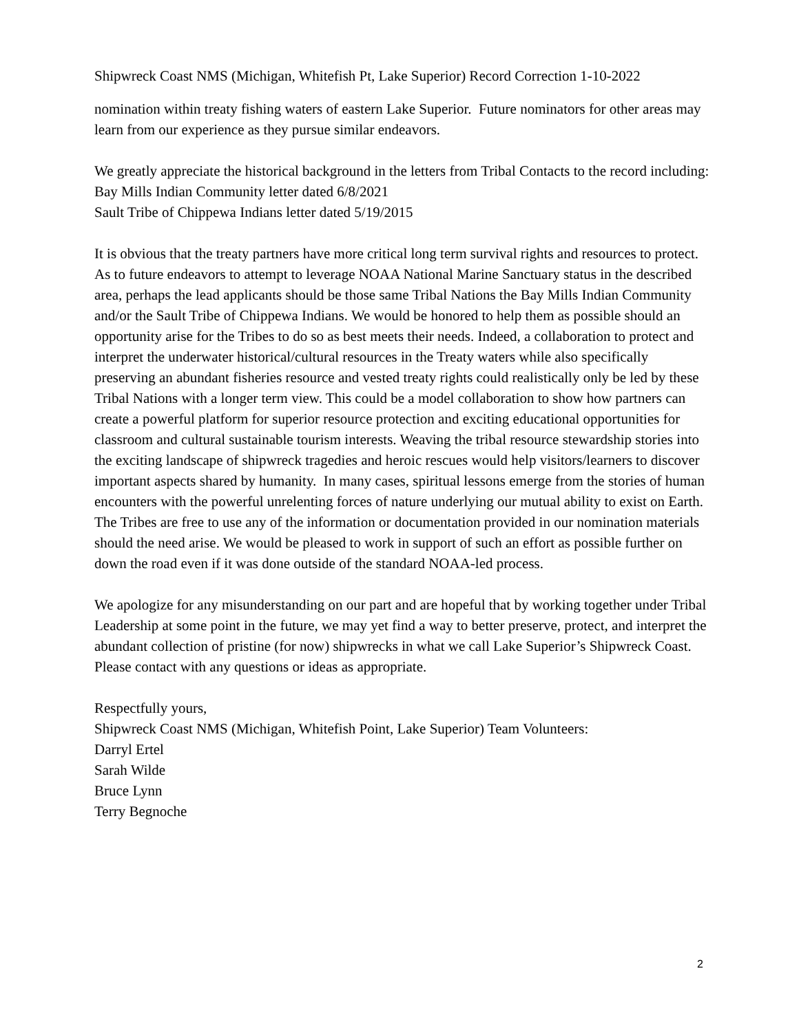Shipwreck Coast NMS (Michigan, Whitefish Pt, Lake Superior) Record Correction 1-10-2022
nomination within treaty fishing waters of eastern Lake Superior. Future nominators for other areas may learn from our experience as they pursue similar endeavors.
We greatly appreciate the historical background in the letters from Tribal Contacts to the record including:
Bay Mills Indian Community letter dated 6/8/2021
Sault Tribe of Chippewa Indians letter dated 5/19/2015
It is obvious that the treaty partners have more critical long term survival rights and resources to protect. As to future endeavors to attempt to leverage NOAA National Marine Sanctuary status in the described area, perhaps the lead applicants should be those same Tribal Nations the Bay Mills Indian Community and/or the Sault Tribe of Chippewa Indians. We would be honored to help them as possible should an opportunity arise for the Tribes to do so as best meets their needs. Indeed, a collaboration to protect and interpret the underwater historical/cultural resources in the Treaty waters while also specifically preserving an abundant fisheries resource and vested treaty rights could realistically only be led by these Tribal Nations with a longer term view. This could be a model collaboration to show how partners can create a powerful platform for superior resource protection and exciting educational opportunities for classroom and cultural sustainable tourism interests. Weaving the tribal resource stewardship stories into the exciting landscape of shipwreck tragedies and heroic rescues would help visitors/learners to discover important aspects shared by humanity. In many cases, spiritual lessons emerge from the stories of human encounters with the powerful unrelenting forces of nature underlying our mutual ability to exist on Earth. The Tribes are free to use any of the information or documentation provided in our nomination materials should the need arise. We would be pleased to work in support of such an effort as possible further on down the road even if it was done outside of the standard NOAA-led process.
We apologize for any misunderstanding on our part and are hopeful that by working together under Tribal Leadership at some point in the future, we may yet find a way to better preserve, protect, and interpret the abundant collection of pristine (for now) shipwrecks in what we call Lake Superior’s Shipwreck Coast. Please contact with any questions or ideas as appropriate.
Respectfully yours,
Shipwreck Coast NMS (Michigan, Whitefish Point, Lake Superior) Team Volunteers:
Darryl Ertel
Sarah Wilde
Bruce Lynn
Terry Begnoche
2